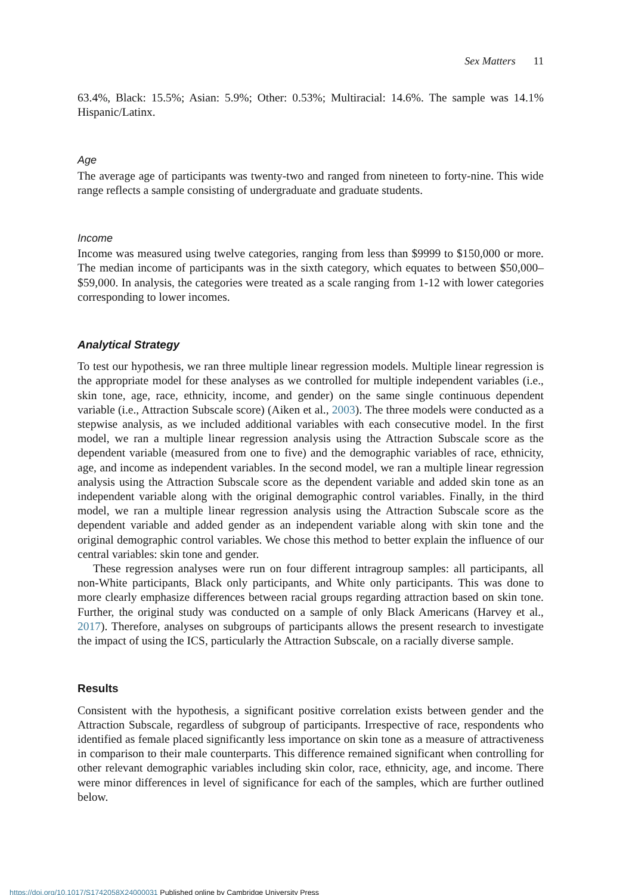Sex Matters 11
63.4%, Black: 15.5%; Asian: 5.9%; Other: 0.53%; Multiracial: 14.6%. The sample was 14.1% Hispanic/Latinx.
Age
The average age of participants was twenty-two and ranged from nineteen to forty-nine. This wide range reflects a sample consisting of undergraduate and graduate students.
Income
Income was measured using twelve categories, ranging from less than $9999 to $150,000 or more. The median income of participants was in the sixth category, which equates to between $50,000–$59,000. In analysis, the categories were treated as a scale ranging from 1-12 with lower categories corresponding to lower incomes.
Analytical Strategy
To test our hypothesis, we ran three multiple linear regression models. Multiple linear regression is the appropriate model for these analyses as we controlled for multiple independent variables (i.e., skin tone, age, race, ethnicity, income, and gender) on the same single continuous dependent variable (i.e., Attraction Subscale score) (Aiken et al., 2003). The three models were conducted as a stepwise analysis, as we included additional variables with each consecutive model. In the first model, we ran a multiple linear regression analysis using the Attraction Subscale score as the dependent variable (measured from one to five) and the demographic variables of race, ethnicity, age, and income as independent variables. In the second model, we ran a multiple linear regression analysis using the Attraction Subscale score as the dependent variable and added skin tone as an independent variable along with the original demographic control variables. Finally, in the third model, we ran a multiple linear regression analysis using the Attraction Subscale score as the dependent variable and added gender as an independent variable along with skin tone and the original demographic control variables. We chose this method to better explain the influence of our central variables: skin tone and gender.
These regression analyses were run on four different intragroup samples: all participants, all non-White participants, Black only participants, and White only participants. This was done to more clearly emphasize differences between racial groups regarding attraction based on skin tone. Further, the original study was conducted on a sample of only Black Americans (Harvey et al., 2017). Therefore, analyses on subgroups of participants allows the present research to investigate the impact of using the ICS, particularly the Attraction Subscale, on a racially diverse sample.
Results
Consistent with the hypothesis, a significant positive correlation exists between gender and the Attraction Subscale, regardless of subgroup of participants. Irrespective of race, respondents who identified as female placed significantly less importance on skin tone as a measure of attractiveness in comparison to their male counterparts. This difference remained significant when controlling for other relevant demographic variables including skin color, race, ethnicity, age, and income. There were minor differences in level of significance for each of the samples, which are further outlined below.
https://doi.org/10.1017/S1742058X24000031 Published online by Cambridge University Press